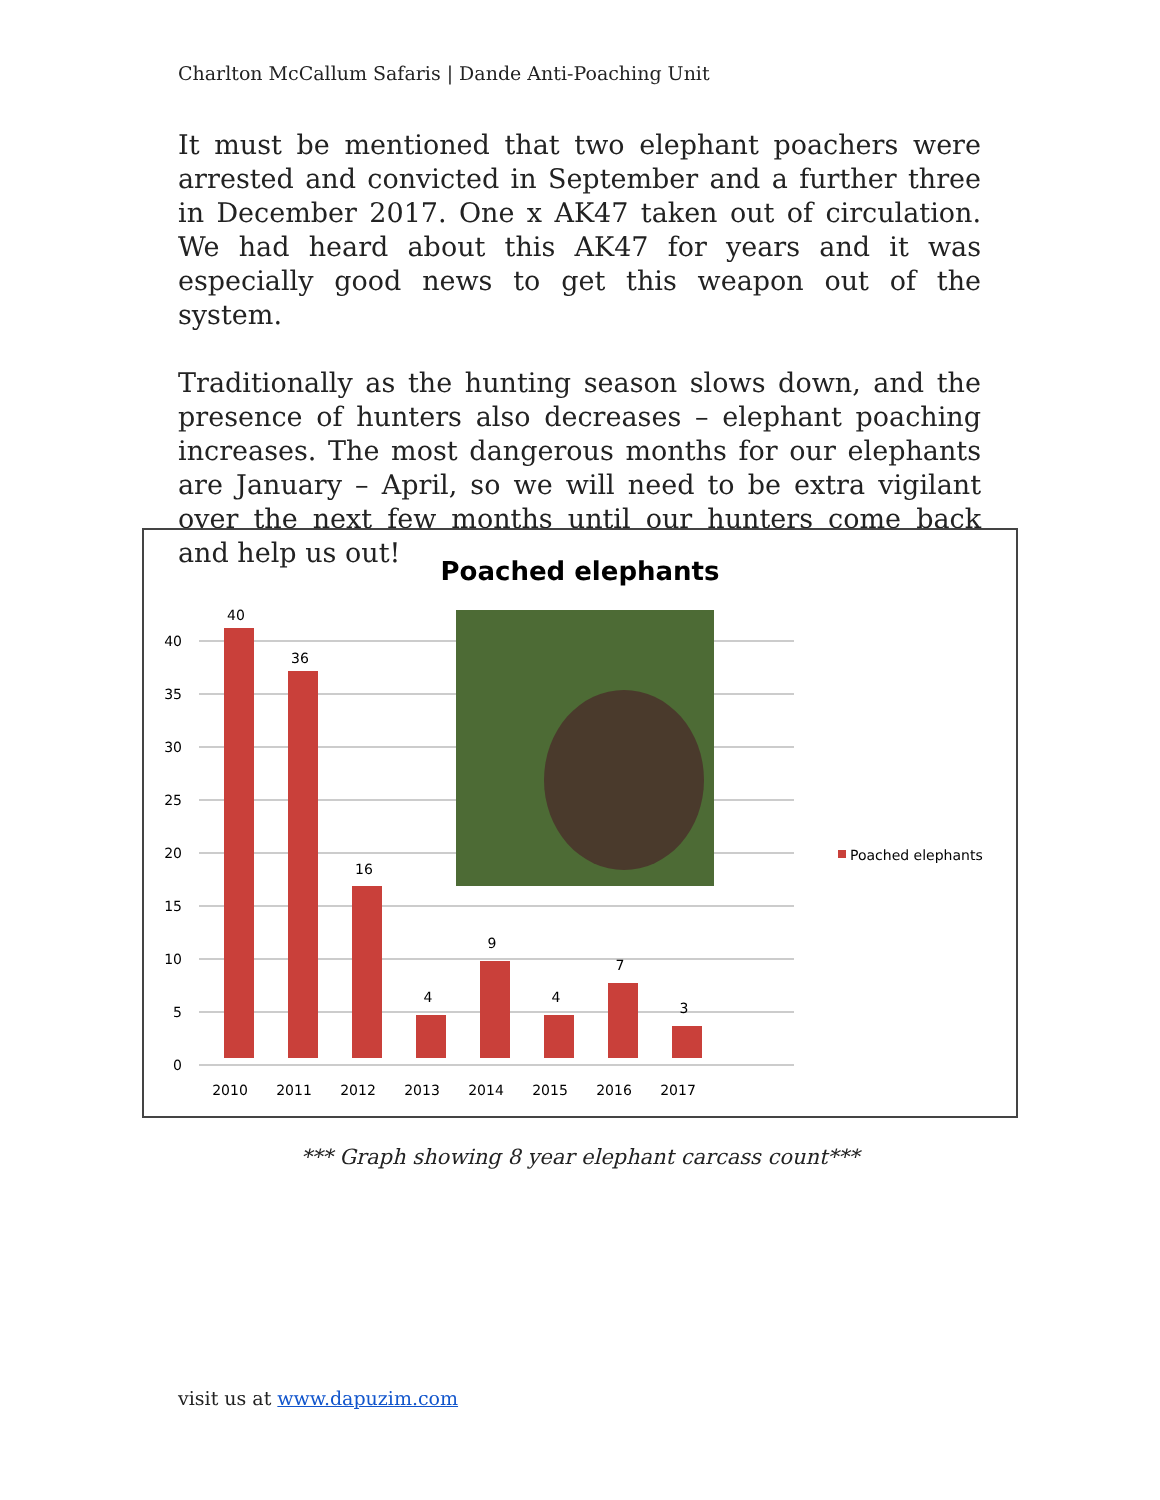Charlton McCallum Safaris | Dande Anti-Poaching Unit
It must be mentioned that two elephant poachers were arrested and convicted in September and a further three in December 2017. One x AK47 taken out of circulation. We had heard about this AK47 for years and it was especially good news to get this weapon out of the system.
Traditionally as the hunting season slows down, and the presence of hunters also decreases – elephant poaching increases. The most dangerous months for our elephants are January – April, so we will need to be extra vigilant over the next few months until our hunters come back and help us out!
Poached elephants
40
36
16
4
9
4
7
3
2010
2011
2012
2013
2014
2015
2016
2017
0
5
10
15
20
25
30
35
40
Poached elephants
*** Graph showing 8 year elephant carcass count***
visit us at www.dapuzim.com